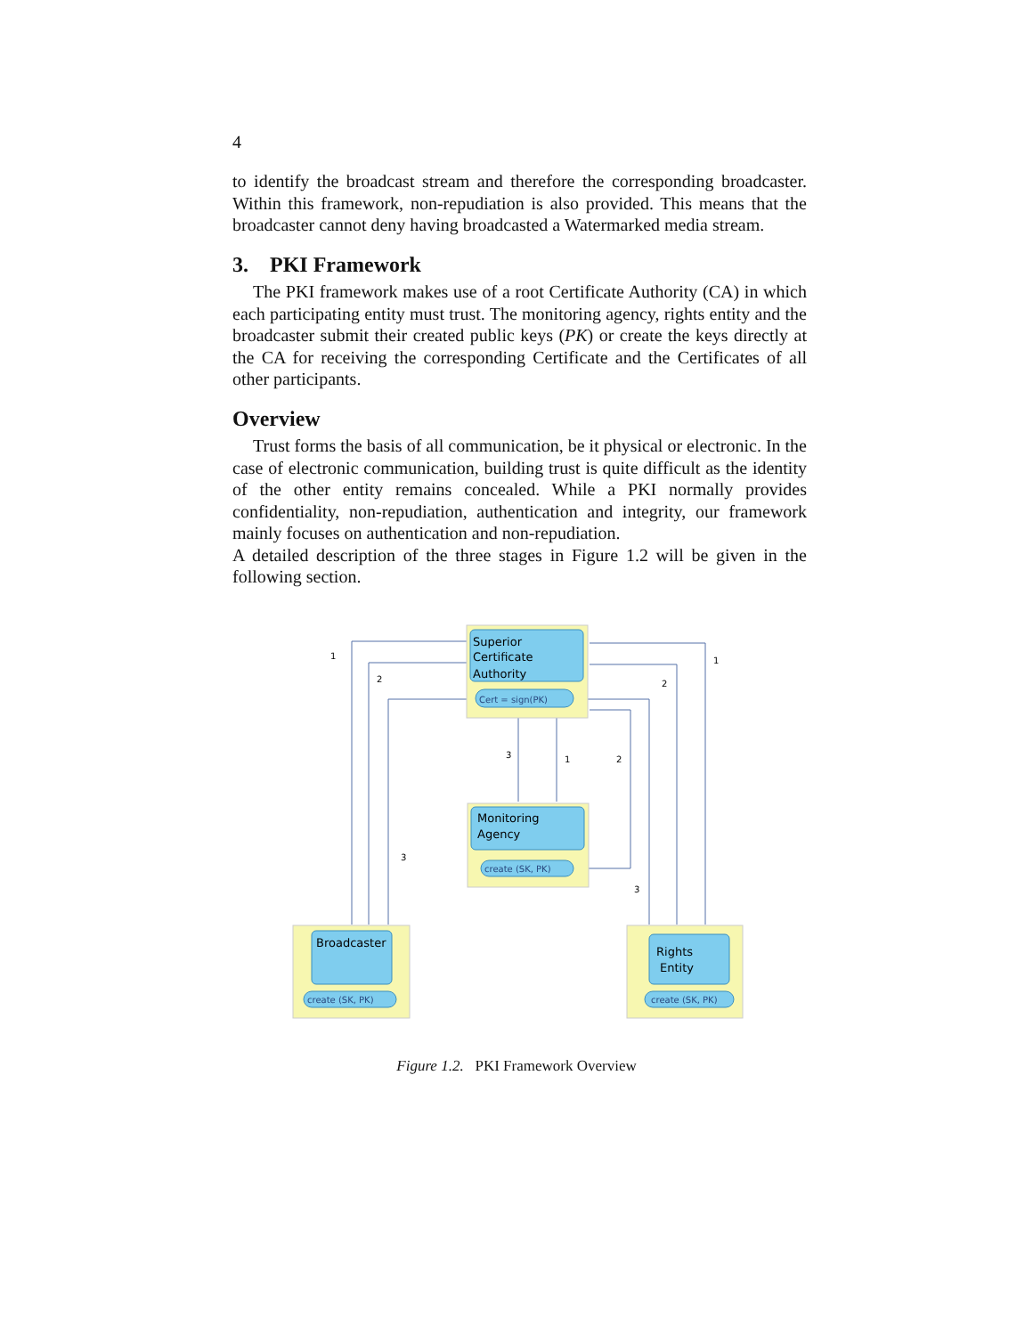4
to identify the broadcast stream and therefore the corresponding broadcaster. Within this framework, non-repudiation is also provided. This means that the broadcaster cannot deny having broadcasted a Watermarked media stream.
3. PKI Framework
The PKI framework makes use of a root Certificate Authority (CA) in which each participating entity must trust. The monitoring agency, rights entity and the broadcaster submit their created public keys (PK) or create the keys directly at the CA for receiving the corresponding Certificate and the Certificates of all other participants.
Overview
Trust forms the basis of all communication, be it physical or electronic. In the case of electronic communication, building trust is quite difficult as the identity of the other entity remains concealed. While a PKI normally provides confidentiality, non-repudiation, authentication and integrity, our framework mainly focuses on authentication and non-repudiation.
A detailed description of the three stages in Figure 1.2 will be given in the following section.
Superior
Certificate
Authority
Monitoring
Agency
Broadcaster
Rights
Entity
Cert = sign(PK)
create (SK, PK)
create (SK, PK)
create (SK, PK)
1
2
1
2
3
1
2
3
3
Figure 1.2. PKI Framework Overview